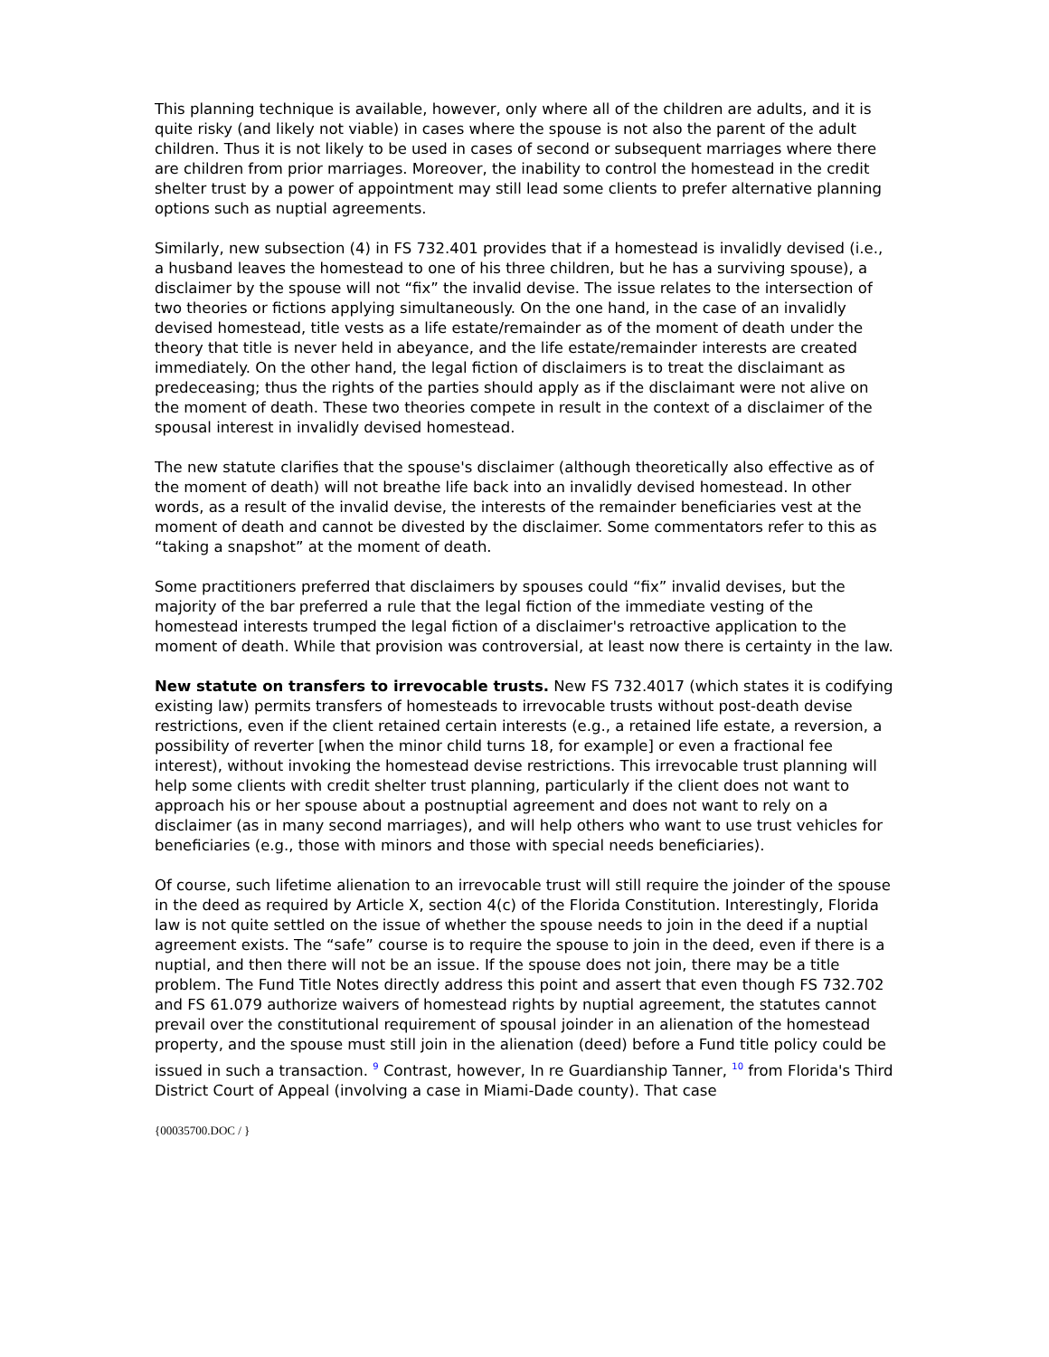This planning technique is available, however, only where all of the children are adults, and it is quite risky (and likely not viable) in cases where the spouse is not also the parent of the adult children. Thus it is not likely to be used in cases of second or subsequent marriages where there are children from prior marriages. Moreover, the inability to control the homestead in the credit shelter trust by a power of appointment may still lead some clients to prefer alternative planning options such as nuptial agreements.
Similarly, new subsection (4) in FS 732.401 provides that if a homestead is invalidly devised (i.e., a husband leaves the homestead to one of his three children, but he has a surviving spouse), a disclaimer by the spouse will not “fix” the invalid devise. The issue relates to the intersection of two theories or fictions applying simultaneously. On the one hand, in the case of an invalidly devised homestead, title vests as a life estate/remainder as of the moment of death under the theory that title is never held in abeyance, and the life estate/remainder interests are created immediately. On the other hand, the legal fiction of disclaimers is to treat the disclaimant as predeceasing; thus the rights of the parties should apply as if the disclaimant were not alive on the moment of death. These two theories compete in result in the context of a disclaimer of the spousal interest in invalidly devised homestead.
The new statute clarifies that the spouse's disclaimer (although theoretically also effective as of the moment of death) will not breathe life back into an invalidly devised homestead. In other words, as a result of the invalid devise, the interests of the remainder beneficiaries vest at the moment of death and cannot be divested by the disclaimer. Some commentators refer to this as “taking a snapshot” at the moment of death.
Some practitioners preferred that disclaimers by spouses could “fix” invalid devises, but the majority of the bar preferred a rule that the legal fiction of the immediate vesting of the homestead interests trumped the legal fiction of a disclaimer's retroactive application to the moment of death. While that provision was controversial, at least now there is certainty in the law.
New statute on transfers to irrevocable trusts. New FS 732.4017 (which states it is codifying existing law) permits transfers of homesteads to irrevocable trusts without post-death devise restrictions, even if the client retained certain interests (e.g., a retained life estate, a reversion, a possibility of reverter [when the minor child turns 18, for example] or even a fractional fee interest), without invoking the homestead devise restrictions. This irrevocable trust planning will help some clients with credit shelter trust planning, particularly if the client does not want to approach his or her spouse about a postnuptial agreement and does not want to rely on a disclaimer (as in many second marriages), and will help others who want to use trust vehicles for beneficiaries (e.g., those with minors and those with special needs beneficiaries).
Of course, such lifetime alienation to an irrevocable trust will still require the joinder of the spouse in the deed as required by Article X, section 4(c) of the Florida Constitution. Interestingly, Florida law is not quite settled on the issue of whether the spouse needs to join in the deed if a nuptial agreement exists. The “safe” course is to require the spouse to join in the deed, even if there is a nuptial, and then there will not be an issue. If the spouse does not join, there may be a title problem. The Fund Title Notes directly address this point and assert that even though FS 732.702 and FS 61.079 authorize waivers of homestead rights by nuptial agreement, the statutes cannot prevail over the constitutional requirement of spousal joinder in an alienation of the homestead property, and the spouse must still join in the alienation (deed) before a Fund title policy could be issued in such a transaction. <sup>9</sup> Contrast, however, In re Guardianship Tanner, <sup>10</sup> from Florida's Third District Court of Appeal (involving a case in Miami-Dade county). That case
{00035700.DOC / }